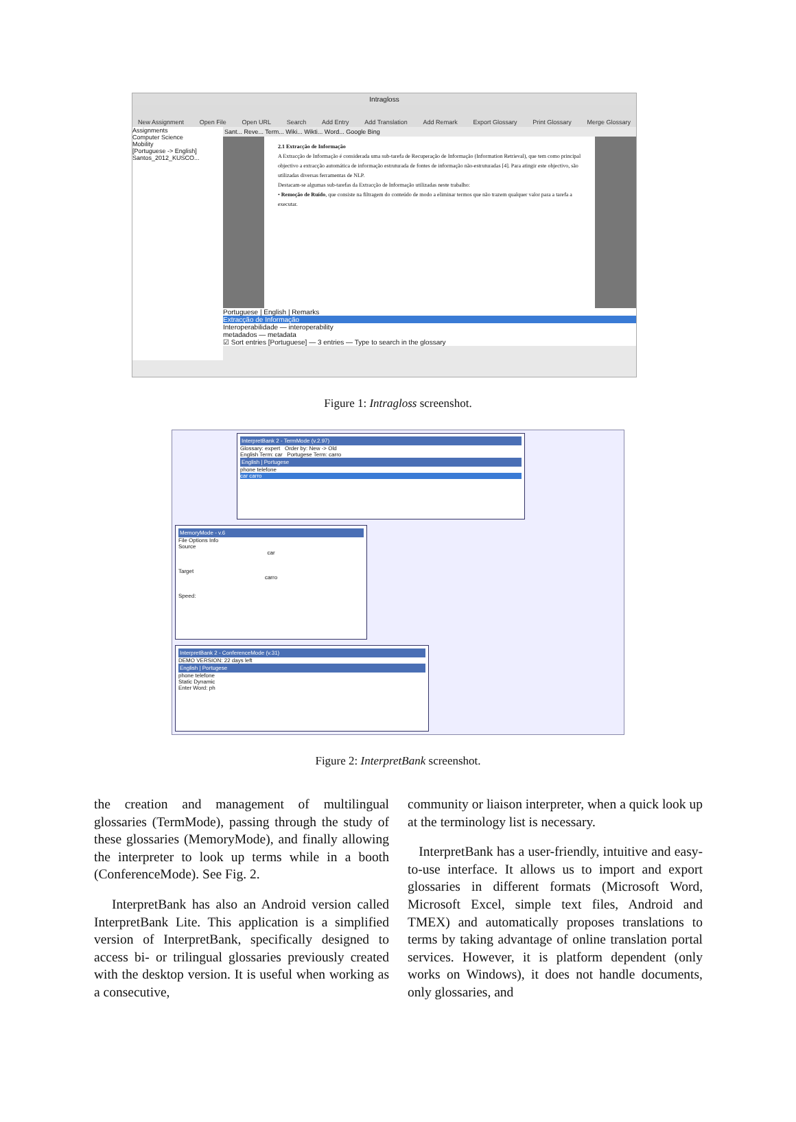Intragloss
New Assignment Open File Open URL Search Add Entry Add Translation Add Remark Export Glossary Print Glossary Merge Glossary
Assignments
Computer Science
Mobility
[Portuguese -> English]
Santos_2012_KUSCO...
Sant... Reve... Term... Wiki... Wikti... Word... Google Bing
2.1 Extracção de Informação
A Extracção de Informação é considerada uma sub-tarefa de Recuperação de Informação (Information Retrieval), que tem como principal objectivo a extracção automática de informação estruturada de fontes de informação não-estruturadas [4]. Para atingir este objectivo, são utilizadas diversas ferramentas de NLP.
Destacam-se algumas sub-tarefas da Extracção de Informação utilizadas neste trabalho:
• Remoção de Ruído, que consiste na filtragem do conteúdo de modo a eliminar termos que não trazem qualquer valor para a tarefa a executar.
Portuguese | English | Remarks
Extracção de Informação
Interoperabilidade — interoperability
metadados — metadata
☑ Sort entries [Portuguese] — 3 entries — Type to search in the glossary
Figure 1: Intragloss screenshot.
InterpretBank 2 - TermMode (v.2.97)
Glossary: expert Order by: New -> Old
English Term: car Portugese Term: carro
English | Portugese
phone telefone
car carro
MemoryMode - v.6
File Options Info
Source
car
Target
carro
Speed:
InterpretBank 2 - ConferenceMode (v.31)
DEMO VERSION: 22 days left
English | Portugese
phone telefone
Static Dynamic
Enter Word: ph
Figure 2: InterpretBank screenshot.
the creation and management of multilingual glossaries (TermMode), passing through the study of these glossaries (MemoryMode), and finally allowing the interpreter to look up terms while in a booth (ConferenceMode). See Fig. 2.
InterpretBank has also an Android version called InterpretBank Lite. This application is a simplified version of InterpretBank, specifically designed to access bi- or trilingual glossaries previously created with the desktop version. It is useful when working as a consecutive,
community or liaison interpreter, when a quick look up at the terminology list is necessary.
InterpretBank has a user-friendly, intuitive and easy-to-use interface. It allows us to import and export glossaries in different formats (Microsoft Word, Microsoft Excel, simple text files, Android and TMEX) and automatically proposes translations to terms by taking advantage of online translation portal services. However, it is platform dependent (only works on Windows), it does not handle documents, only glossaries, and